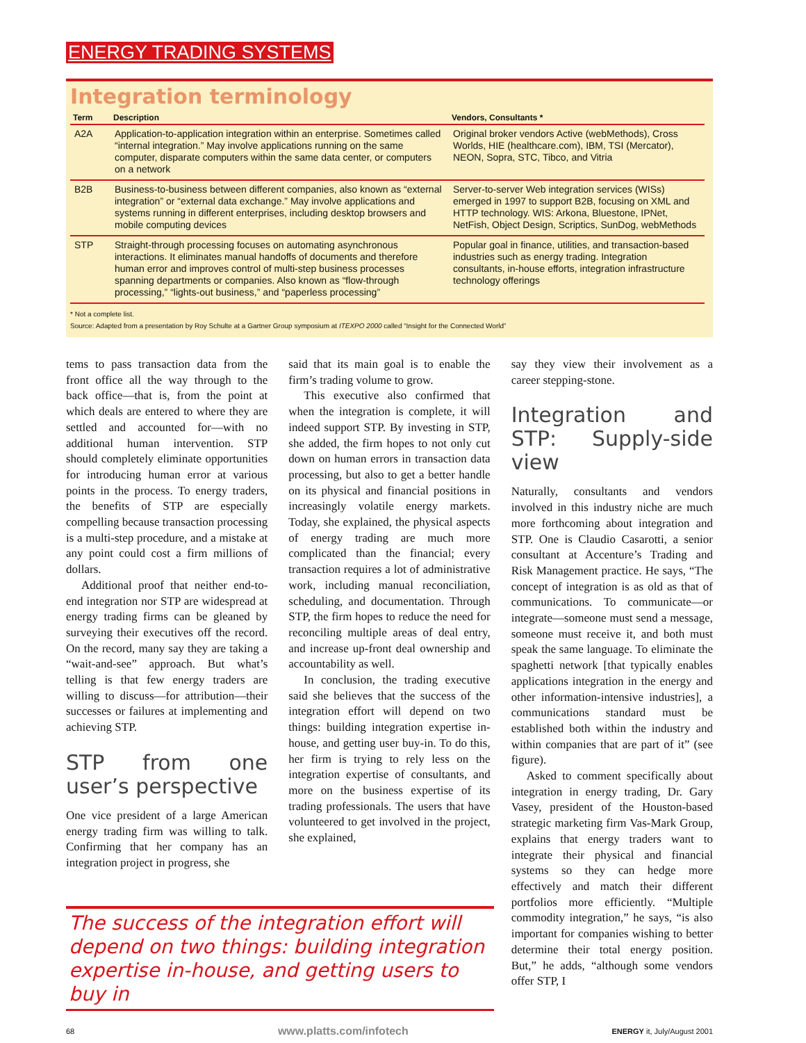ENERGY TRADING SYSTEMS
Integration terminology
| Term | Description | Vendors, Consultants * |
| --- | --- | --- |
| A2A | Application-to-application integration within an enterprise. Sometimes called “internal integration.” May involve applications running on the same computer, disparate computers within the same data center, or computers on a network | Original broker vendors Active (webMethods), Cross Worlds, HIE (healthcare.com), IBM, TSI (Mercator), NEON, Sopra, STC, Tibco, and Vitria |
| B2B | Business-to-business between different companies, also known as “external integration” or “external data exchange.” May involve applications and systems running in different enterprises, including desktop browsers and mobile computing devices | Server-to-server Web integration services (WISs) emerged in 1997 to support B2B, focusing on XML and HTTP technology. WIS: Arkona, Bluestone, IPNet, NetFish, Object Design, Scriptics, SunDog, webMethods |
| STP | Straight-through processing focuses on automating asynchronous interactions. It eliminates manual handoffs of documents and therefore human error and improves control of multi-step business processes spanning departments or companies. Also known as “flow-through processing,” “lights-out business,” and “paperless processing” | Popular goal in finance, utilities, and transaction-based industries such as energy trading. Integration consultants, in-house efforts, integration infrastructure technology offerings |
* Not a complete list.
Source: Adapted from a presentation by Roy Schulte at a Gartner Group symposium at ITEXPO 2000 called “Insight for the Connected World”
tems to pass transaction data from the front office all the way through to the back office—that is, from the point at which deals are entered to where they are settled and accounted for—with no additional human intervention. STP should completely eliminate opportunities for introducing human error at various points in the process. To energy traders, the benefits of STP are especially compelling because transaction processing is a multi-step procedure, and a mistake at any point could cost a firm millions of dollars.
Additional proof that neither end-to-end integration nor STP are widespread at energy trading firms can be gleaned by surveying their executives off the record. On the record, many say they are taking a “wait-and-see” approach. But what’s telling is that few energy traders are willing to discuss—for attribution—their successes or failures at implementing and achieving STP.
STP from one user’s perspective
One vice president of a large American energy trading firm was willing to talk. Confirming that her company has an integration project in progress, she
said that its main goal is to enable the firm’s trading volume to grow.
This executive also confirmed that when the integration is complete, it will indeed support STP. By investing in STP, she added, the firm hopes to not only cut down on human errors in transaction data processing, but also to get a better handle on its physical and financial positions in increasingly volatile energy markets. Today, she explained, the physical aspects of energy trading are much more complicated than the financial; every transaction requires a lot of administrative work, including manual reconciliation, scheduling, and documentation. Through STP, the firm hopes to reduce the need for reconciling multiple areas of deal entry, and increase up-front deal ownership and accountability as well.
In conclusion, the trading executive said she believes that the success of the integration effort will depend on two things: building integration expertise in-house, and getting user buy-in. To do this, her firm is trying to rely less on the integration expertise of consultants, and more on the business expertise of its trading professionals. The users that have volunteered to get involved in the project, she explained,
say they view their involvement as a career stepping-stone.
Integration and STP: Supply-side view
Naturally, consultants and vendors involved in this industry niche are much more forthcoming about integration and STP. One is Claudio Casarotti, a senior consultant at Accenture’s Trading and Risk Management practice. He says, “The concept of integration is as old as that of communications. To communicate—or integrate—someone must send a message, someone must receive it, and both must speak the same language. To eliminate the spaghetti network [that typically enables applications integration in the energy and other information-intensive industries], a communications standard must be established both within the industry and within companies that are part of it” (see figure).
Asked to comment specifically about integration in energy trading, Dr. Gary Vasey, president of the Houston-based strategic marketing firm Vas-Mark Group, explains that energy traders want to integrate their physical and financial systems so they can hedge more effectively and match their different portfolios more efficiently. “Multiple commodity integration,” he says, “is also important for companies wishing to better determine their total energy position. But,” he adds, “although some vendors offer STP, I
The success of the integration effort will depend on two things: building integration expertise in-house, and getting users to buy in
68 www.platts.com/infotech ENERGY it, July/August 2001